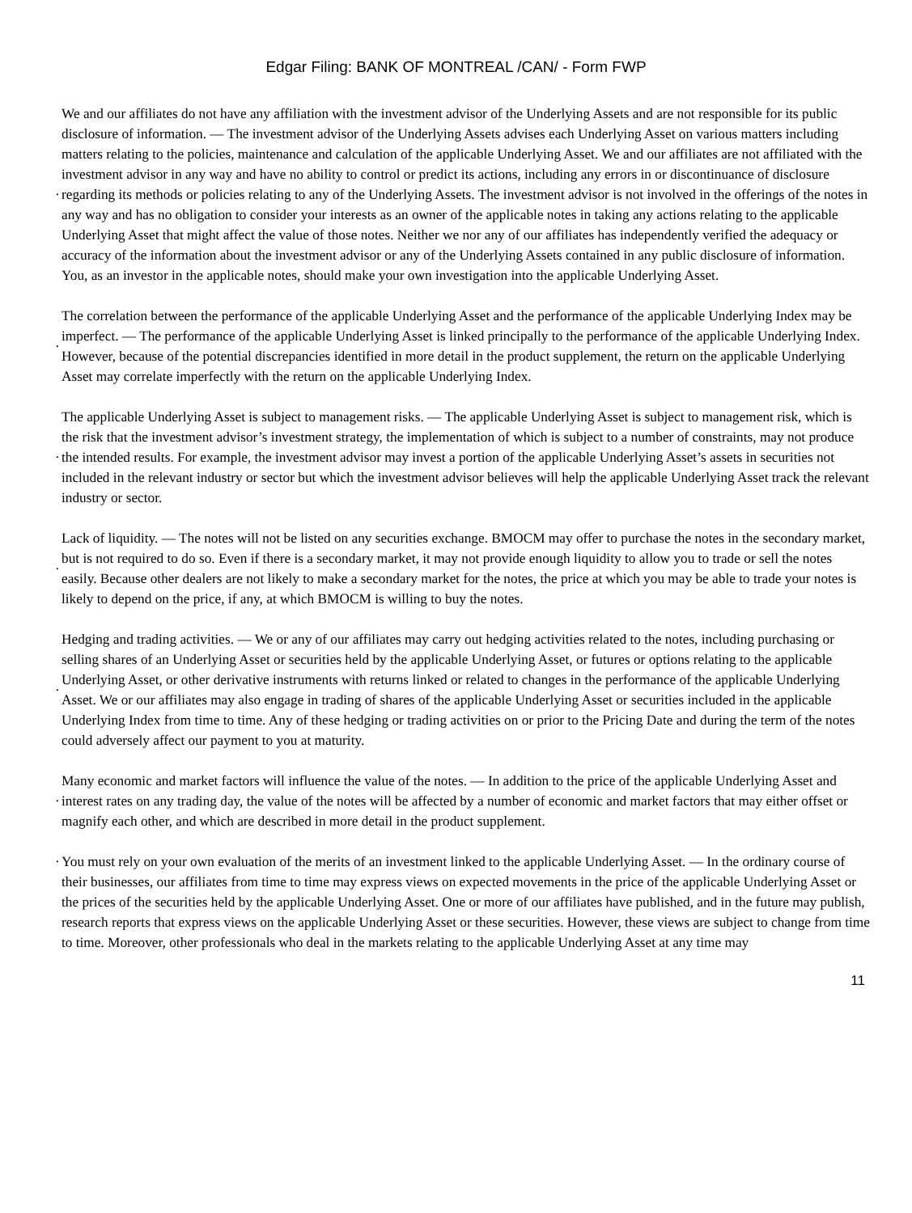Edgar Filing: BANK OF MONTREAL /CAN/ - Form FWP
·
We and our affiliates do not have any affiliation with the investment advisor of the Underlying Assets and are not responsible for its public disclosure of information. — The investment advisor of the Underlying Assets advises each Underlying Asset on various matters including matters relating to the policies, maintenance and calculation of the applicable Underlying Asset. We and our affiliates are not affiliated with the investment advisor in any way and have no ability to control or predict its actions, including any errors in or discontinuance of disclosure regarding its methods or policies relating to any of the Underlying Assets. The investment advisor is not involved in the offerings of the notes in any way and has no obligation to consider your interests as an owner of the applicable notes in taking any actions relating to the applicable Underlying Asset that might affect the value of those notes. Neither we nor any of our affiliates has independently verified the adequacy or accuracy of the information about the investment advisor or any of the Underlying Assets contained in any public disclosure of information. You, as an investor in the applicable notes, should make your own investigation into the applicable Underlying Asset.
·
The correlation between the performance of the applicable Underlying Asset and the performance of the applicable Underlying Index may be imperfect. — The performance of the applicable Underlying Asset is linked principally to the performance of the applicable Underlying Index. However, because of the potential discrepancies identified in more detail in the product supplement, the return on the applicable Underlying Asset may correlate imperfectly with the return on the applicable Underlying Index.
·
The applicable Underlying Asset is subject to management risks. — The applicable Underlying Asset is subject to management risk, which is the risk that the investment advisor’s investment strategy, the implementation of which is subject to a number of constraints, may not produce the intended results. For example, the investment advisor may invest a portion of the applicable Underlying Asset’s assets in securities not included in the relevant industry or sector but which the investment advisor believes will help the applicable Underlying Asset track the relevant industry or sector.
·
Lack of liquidity. — The notes will not be listed on any securities exchange. BMOCM may offer to purchase the notes in the secondary market, but is not required to do so. Even if there is a secondary market, it may not provide enough liquidity to allow you to trade or sell the notes easily. Because other dealers are not likely to make a secondary market for the notes, the price at which you may be able to trade your notes is likely to depend on the price, if any, at which BMOCM is willing to buy the notes.
·
Hedging and trading activities. — We or any of our affiliates may carry out hedging activities related to the notes, including purchasing or selling shares of an Underlying Asset or securities held by the applicable Underlying Asset, or futures or options relating to the applicable Underlying Asset, or other derivative instruments with returns linked or related to changes in the performance of the applicable Underlying Asset. We or our affiliates may also engage in trading of shares of the applicable Underlying Asset or securities included in the applicable Underlying Index from time to time. Any of these hedging or trading activities on or prior to the Pricing Date and during the term of the notes could adversely affect our payment to you at maturity.
·
Many economic and market factors will influence the value of the notes. — In addition to the price of the applicable Underlying Asset and interest rates on any trading day, the value of the notes will be affected by a number of economic and market factors that may either offset or magnify each other, and which are described in more detail in the product supplement.
·
You must rely on your own evaluation of the merits of an investment linked to the applicable Underlying Asset. — In the ordinary course of their businesses, our affiliates from time to time may express views on expected movements in the price of the applicable Underlying Asset or the prices of the securities held by the applicable Underlying Asset. One or more of our affiliates have published, and in the future may publish, research reports that express views on the applicable Underlying Asset or these securities. However, these views are subject to change from time to time. Moreover, other professionals who deal in the markets relating to the applicable Underlying Asset at any time may
11